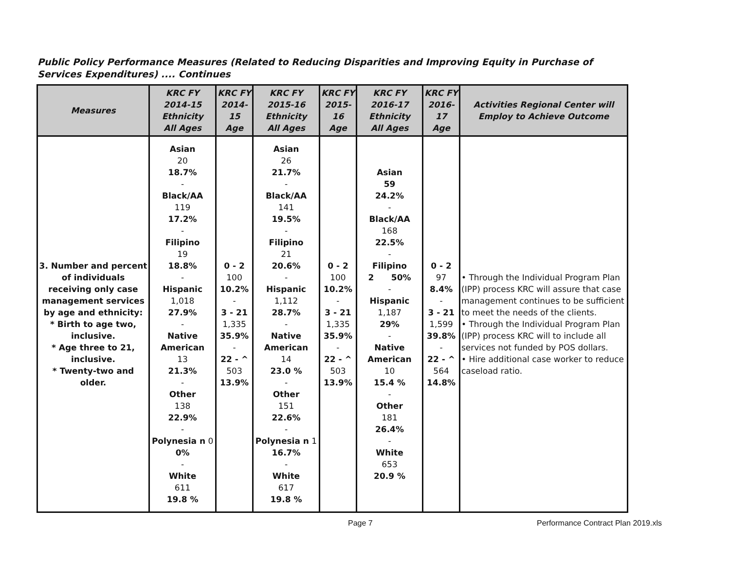Public Policy Performance Measures (Related to Reducing Disparities and Improving Equity in Purchase of Services Expenditures) .... Continues
| Measures | KRC FY 2014-15 Ethnicity All Ages | KRC FY 2014-15 Age | KRC FY 2015-16 Ethnicity All Ages | KRC FY 2015-16 Age | KRC FY 2016-17 Ethnicity All Ages | KRC FY 2016-17 Age | Activities Regional Center will Employ to Achieve Outcome |
| --- | --- | --- | --- | --- | --- | --- | --- |
| 3. Number and percent of individuals receiving only case management services by age and ethnicity: * Birth to age two, inclusive. * Age three to 21, inclusive. * Twenty-two and older. | Asian 20 18.7% - Black/AA 119 17.2% - Filipino 19 18.8% - Hispanic 1,018 27.9% - Native American 13 21.3% - Other 138 22.9% - Polynesia n 0 0% - White 611 19.8 % | 0 - 2 100 10.2% - 3 - 21 1,335 35.9% - 22 - ^ 503 13.9% | Asian 26 21.7% - Black/AA 141 19.5% - Filipino 21 20.6% - Hispanic 1,112 28.7% - Native American 14 23.0 % - Other 151 22.6% - Polynesia n 1 16.7% - White 617 19.8 % | 0 - 2 100 10.2% - 3 - 21 1,335 35.9% - 22 - ^ 503 13.9% | Asian 59 24.2% - Black/AA 168 22.5% - Filipino 2 50% - Hispanic 1,187 29% - Native American 10 15.4 % - Other 181 26.4% - White 653 20.9 % | 0 - 2 97 8.4% - 3 - 21 1,599 39.8% - 22 - ^ 564 14.8% | • Through the Individual Program Plan (IPP) process KRC will assure that case management continues to be sufficient to meet the needs of the clients. • Through the Individual Program Plan (IPP) process KRC will to include all services not funded by POS dollars. • Hire additional case worker to reduce caseload ratio. |
Page 7 Performance Contract Plan 2019.xls